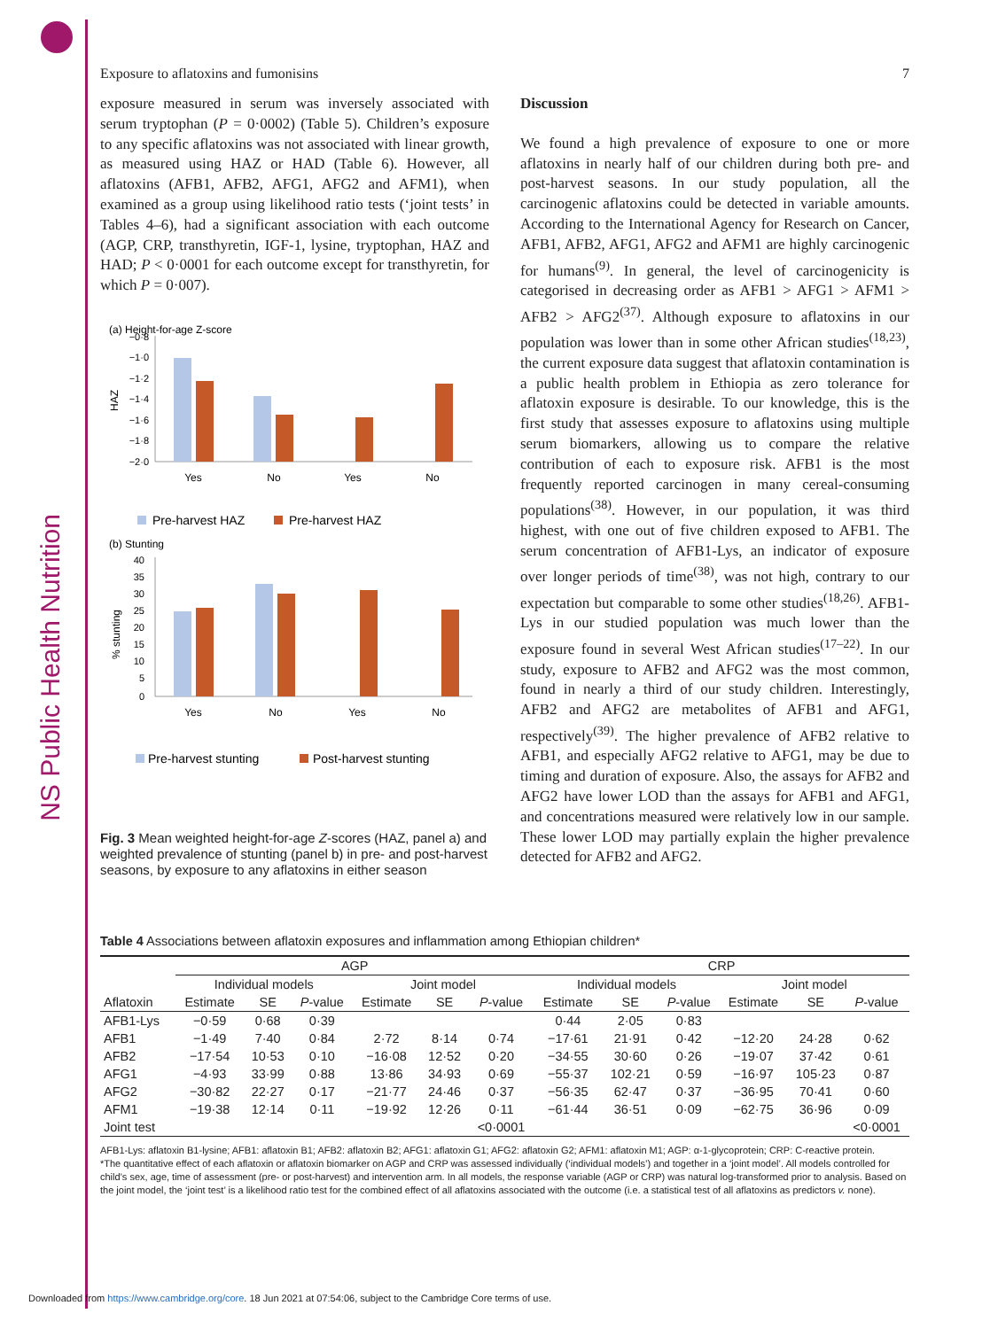NS Public Health Nutrition
Exposure to aflatoxins and fumonisins 7
exposure measured in serum was inversely associated with serum tryptophan (P = 0·0002) (Table 5). Children’s exposure to any specific aflatoxins was not associated with linear growth, as measured using HAZ or HAD (Table 6). However, all aflatoxins (AFB1, AFB2, AFG1, AFG2 and AFM1), when examined as a group using likelihood ratio tests (‘joint tests’ in Tables 4–6), had a significant association with each outcome (AGP, CRP, transthyretin, IGF-1, lysine, tryptophan, HAZ and HAD; P < 0·0001 for each outcome except for transthyretin, for which P = 0·007).
(a) Height-for-age Z-score
−0·8
−1·0
−1·2
−1·4
−1·6
−1·8
−2·0
HAZ
Yes
No
Yes
No
Pre-harvest HAZ
Pre-harvest HAZ
(b) Stunting
40
35
30
25
20
15
10
5
0
% stunting
Yes
No
Yes
No
Pre-harvest stunting
Post-harvest stunting
Fig. 3 Mean weighted height-for-age Z-scores (HAZ, panel a) and weighted prevalence of stunting (panel b) in pre- and post-harvest seasons, by exposure to any aflatoxins in either season
Discussion
We found a high prevalence of exposure to one or more aflatoxins in nearly half of our children during both pre- and post-harvest seasons. In our study population, all the carcinogenic aflatoxins could be detected in variable amounts. According to the International Agency for Research on Cancer, AFB1, AFB2, AFG1, AFG2 and AFM1 are highly carcinogenic for humans<sup>(9)</sup>. In general, the level of carcinogenicity is categorised in decreasing order as AFB1 > AFG1 > AFM1 > AFB2 > AFG2<sup>(37)</sup>. Although exposure to aflatoxins in our population was lower than in some other African studies<sup>(18,23)</sup>, the current exposure data suggest that aflatoxin contamination is a public health problem in Ethiopia as zero tolerance for aflatoxin exposure is desirable. To our knowledge, this is the first study that assesses exposure to aflatoxins using multiple serum biomarkers, allowing us to compare the relative contribution of each to exposure risk. AFB1 is the most frequently reported carcinogen in many cereal-consuming populations<sup>(38)</sup>. However, in our population, it was third highest, with one out of five children exposed to AFB1. The serum concentration of AFB1-Lys, an indicator of exposure over longer periods of time<sup>(38)</sup>, was not high, contrary to our expectation but comparable to some other studies<sup>(18,26)</sup>. AFB1-Lys in our studied population was much lower than the exposure found in several West African studies<sup>(17–22)</sup>. In our study, exposure to AFB2 and AFG2 was the most common, found in nearly a third of our study children. Interestingly, AFB2 and AFG2 are metabolites of AFB1 and AFG1, respectively<sup>(39)</sup>. The higher prevalence of AFB2 relative to AFB1, and especially AFG2 relative to AFG1, may be due to timing and duration of exposure. Also, the assays for AFB2 and AFG2 have lower LOD than the assays for AFB1 and AFG1, and concentrations measured were relatively low in our sample. These lower LOD may partially explain the higher prevalence detected for AFB2 and AFG2.
Table 4 Associations between aflatoxin exposures and inflammation among Ethiopian children*
| | AGP | | | | | | CRP | | | | | |
| --- | --- | --- | --- | --- | --- | --- | --- | --- | --- | --- | --- | --- |
| | Individual models | | | Joint model | | | Individual models | | | Joint model | | |
| Aflatoxin | Estimate | SE | P -value | Estimate | SE | P -value | Estimate | SE | P -value | Estimate | SE | P -value |
| AFB1-Lys | −0·59 | 0·68 | 0·39 | | | | 0·44 | 2·05 | 0·83 | | | |
| AFB1 | −1·49 | 7·40 | 0·84 | 2·72 | 8·14 | 0·74 | −17·61 | 21·91 | 0·42 | −12·20 | 24·28 | 0·62 |
| AFB2 | −17·54 | 10·53 | 0·10 | −16·08 | 12·52 | 0·20 | −34·55 | 30·60 | 0·26 | −19·07 | 37·42 | 0·61 |
| AFG1 | −4·93 | 33·99 | 0·88 | 13·86 | 34·93 | 0·69 | −55·37 | 102·21 | 0·59 | −16·97 | 105·23 | 0·87 |
| AFG2 | −30·82 | 22·27 | 0·17 | −21·77 | 24·46 | 0·37 | −56·35 | 62·47 | 0·37 | −36·95 | 70·41 | 0·60 |
| AFM1 | −19·38 | 12·14 | 0·11 | −19·92 | 12·26 | 0·11 | −61·44 | 36·51 | 0·09 | −62·75 | 36·96 | 0·09 |
| Joint test | | | | | | <0·0001 | | | | | | <0·0001 |
AFB1-Lys: aflatoxin B1-lysine; AFB1: aflatoxin B1; AFB2: aflatoxin B2; AFG1: aflatoxin G1; AFG2: aflatoxin G2; AFM1: aflatoxin M1; AGP: α-1-glycoprotein; CRP: C-reactive protein.
*The quantitative effect of each aflatoxin or aflatoxin biomarker on AGP and CRP was assessed individually (‘individual models’) and together in a ‘joint model’. All models controlled for child’s sex, age, time of assessment (pre- or post-harvest) and intervention arm. In all models, the response variable (AGP or CRP) was natural log-transformed prior to analysis. Based on the joint model, the ‘joint test’ is a likelihood ratio test for the combined effect of all aflatoxins associated with the outcome (i.e. a statistical test of all aflatoxins as predictors v. none).
Downloaded from https://www.cambridge.org/core. 18 Jun 2021 at 07:54:06, subject to the Cambridge Core terms of use.